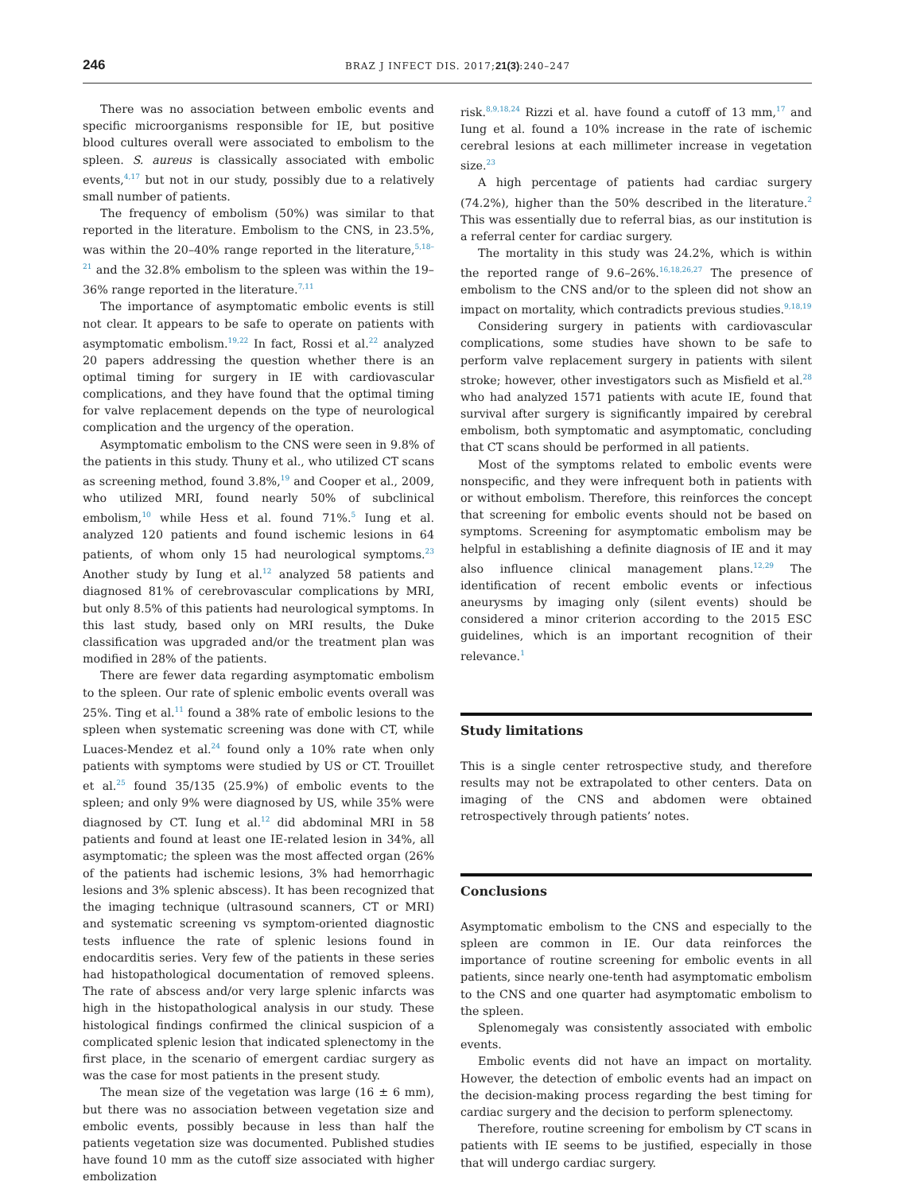246 BRAZ J INFECT DIS. 2017;21(3):240–247
There was no association between embolic events and specific microorganisms responsible for IE, but positive blood cultures overall were associated to embolism to the spleen. S. aureus is classically associated with embolic events,<sup>4,17</sup> but not in our study, possibly due to a relatively small number of patients.
The frequency of embolism (50%) was similar to that reported in the literature. Embolism to the CNS, in 23.5%, was within the 20–40% range reported in the literature,<sup>5,18–21</sup> and the 32.8% embolism to the spleen was within the 19–36% range reported in the literature.<sup>7,11</sup>
The importance of asymptomatic embolic events is still not clear. It appears to be safe to operate on patients with asymptomatic embolism.<sup>19,22</sup> In fact, Rossi et al.<sup>22</sup> analyzed 20 papers addressing the question whether there is an optimal timing for surgery in IE with cardiovascular complications, and they have found that the optimal timing for valve replacement depends on the type of neurological complication and the urgency of the operation.
Asymptomatic embolism to the CNS were seen in 9.8% of the patients in this study. Thuny et al., who utilized CT scans as screening method, found 3.8%,<sup>19</sup> and Cooper et al., 2009, who utilized MRI, found nearly 50% of subclinical embolism,<sup>10</sup> while Hess et al. found 71%.<sup>5</sup> Iung et al. analyzed 120 patients and found ischemic lesions in 64 patients, of whom only 15 had neurological symptoms.<sup>23</sup> Another study by Iung et al.<sup>12</sup> analyzed 58 patients and diagnosed 81% of cerebrovascular complications by MRI, but only 8.5% of this patients had neurological symptoms. In this last study, based only on MRI results, the Duke classification was upgraded and/or the treatment plan was modified in 28% of the patients.
There are fewer data regarding asymptomatic embolism to the spleen. Our rate of splenic embolic events overall was 25%. Ting et al.<sup>11</sup> found a 38% rate of embolic lesions to the spleen when systematic screening was done with CT, while Luaces-Mendez et al.<sup>24</sup> found only a 10% rate when only patients with symptoms were studied by US or CT. Trouillet et al.<sup>25</sup> found 35/135 (25.9%) of embolic events to the spleen; and only 9% were diagnosed by US, while 35% were diagnosed by CT. Iung et al.<sup>12</sup> did abdominal MRI in 58 patients and found at least one IE-related lesion in 34%, all asymptomatic; the spleen was the most affected organ (26% of the patients had ischemic lesions, 3% had hemorrhagic lesions and 3% splenic abscess). It has been recognized that the imaging technique (ultrasound scanners, CT or MRI) and systematic screening vs symptom-oriented diagnostic tests influence the rate of splenic lesions found in endocarditis series. Very few of the patients in these series had histopathological documentation of removed spleens. The rate of abscess and/or very large splenic infarcts was high in the histopathological analysis in our study. These histological findings confirmed the clinical suspicion of a complicated splenic lesion that indicated splenectomy in the first place, in the scenario of emergent cardiac surgery as was the case for most patients in the present study.
The mean size of the vegetation was large (16 ± 6 mm), but there was no association between vegetation size and embolic events, possibly because in less than half the patients vegetation size was documented. Published studies have found 10 mm as the cutoff size associated with higher embolization
risk.<sup>8,9,18,24</sup> Rizzi et al. have found a cutoff of 13 mm,<sup>17</sup> and Iung et al. found a 10% increase in the rate of ischemic cerebral lesions at each millimeter increase in vegetation size.<sup>23</sup>
A high percentage of patients had cardiac surgery (74.2%), higher than the 50% described in the literature.<sup>2</sup> This was essentially due to referral bias, as our institution is a referral center for cardiac surgery.
The mortality in this study was 24.2%, which is within the reported range of 9.6–26%.<sup>16,18,26,27</sup> The presence of embolism to the CNS and/or to the spleen did not show an impact on mortality, which contradicts previous studies.<sup>9,18,19</sup>
Considering surgery in patients with cardiovascular complications, some studies have shown to be safe to perform valve replacement surgery in patients with silent stroke; however, other investigators such as Misfield et al.<sup>28</sup> who had analyzed 1571 patients with acute IE, found that survival after surgery is significantly impaired by cerebral embolism, both symptomatic and asymptomatic, concluding that CT scans should be performed in all patients.
Most of the symptoms related to embolic events were nonspecific, and they were infrequent both in patients with or without embolism. Therefore, this reinforces the concept that screening for embolic events should not be based on symptoms. Screening for asymptomatic embolism may be helpful in establishing a definite diagnosis of IE and it may also influence clinical management plans.<sup>12,29</sup> The identification of recent embolic events or infectious aneurysms by imaging only (silent events) should be considered a minor criterion according to the 2015 ESC guidelines, which is an important recognition of their relevance.<sup>1</sup>
Study limitations
This is a single center retrospective study, and therefore results may not be extrapolated to other centers. Data on imaging of the CNS and abdomen were obtained retrospectively through patients’ notes.
Conclusions
Asymptomatic embolism to the CNS and especially to the spleen are common in IE. Our data reinforces the importance of routine screening for embolic events in all patients, since nearly one-tenth had asymptomatic embolism to the CNS and one quarter had asymptomatic embolism to the spleen.
Splenomegaly was consistently associated with embolic events.
Embolic events did not have an impact on mortality. However, the detection of embolic events had an impact on the decision-making process regarding the best timing for cardiac surgery and the decision to perform splenectomy.
Therefore, routine screening for embolism by CT scans in patients with IE seems to be justified, especially in those that will undergo cardiac surgery.